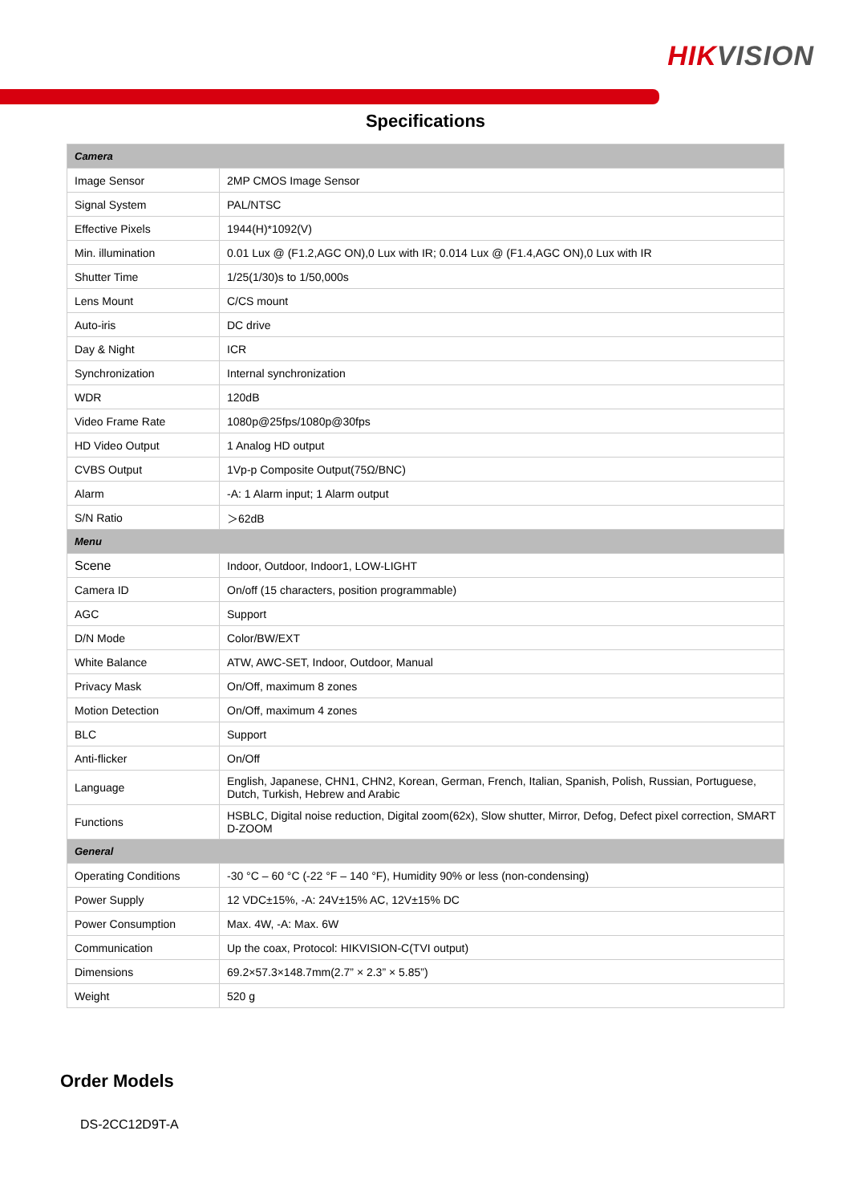HIKVISION
Specifications
| Camera | |
| Image Sensor | 2MP CMOS Image Sensor |
| Signal System | PAL/NTSC |
| Effective Pixels | 1944(H)*1092(V) |
| Min. illumination | 0.01 Lux @ (F1.2,AGC ON),0 Lux with IR; 0.014 Lux @ (F1.4,AGC ON),0 Lux with IR |
| Shutter Time | 1/25(1/30)s to 1/50,000s |
| Lens Mount | C/CS mount |
| Auto-iris | DC drive |
| Day & Night | ICR |
| Synchronization | Internal synchronization |
| WDR | 120dB |
| Video Frame Rate | 1080p@25fps/1080p@30fps |
| HD Video Output | 1 Analog HD output |
| CVBS Output | 1Vp-p Composite Output(75Ω/BNC) |
| Alarm | -A: 1 Alarm input; 1 Alarm output |
| S/N Ratio | ＞62dB |
| Menu | |
| Scene | Indoor, Outdoor, Indoor1, LOW-LIGHT |
| Camera ID | On/off (15 characters, position programmable) |
| AGC | Support |
| D/N Mode | Color/BW/EXT |
| White Balance | ATW, AWC-SET, Indoor, Outdoor, Manual |
| Privacy Mask | On/Off, maximum 8 zones |
| Motion Detection | On/Off, maximum 4 zones |
| BLC | Support |
| Anti-flicker | On/Off |
| Language | English, Japanese, CHN1, CHN2, Korean, German, French, Italian, Spanish, Polish, Russian, Portuguese, Dutch, Turkish, Hebrew and Arabic |
| Functions | HSBLC, Digital noise reduction, Digital zoom(62x), Slow shutter, Mirror, Defog, Defect pixel correction, SMART D-ZOOM |
| General | |
| Operating Conditions | -30 °C – 60 °C (-22 °F – 140 °F), Humidity 90% or less (non-condensing) |
| Power Supply | 12 VDC±15%, -A: 24V±15% AC, 12V±15% DC |
| Power Consumption | Max. 4W, -A: Max. 6W |
| Communication | Up the coax, Protocol: HIKVISION-C(TVI output) |
| Dimensions | 69.2×57.3×148.7mm(2.7” × 2.3” × 5.85”) |
| Weight | 520 g |
Order Models
DS-2CC12D9T-A